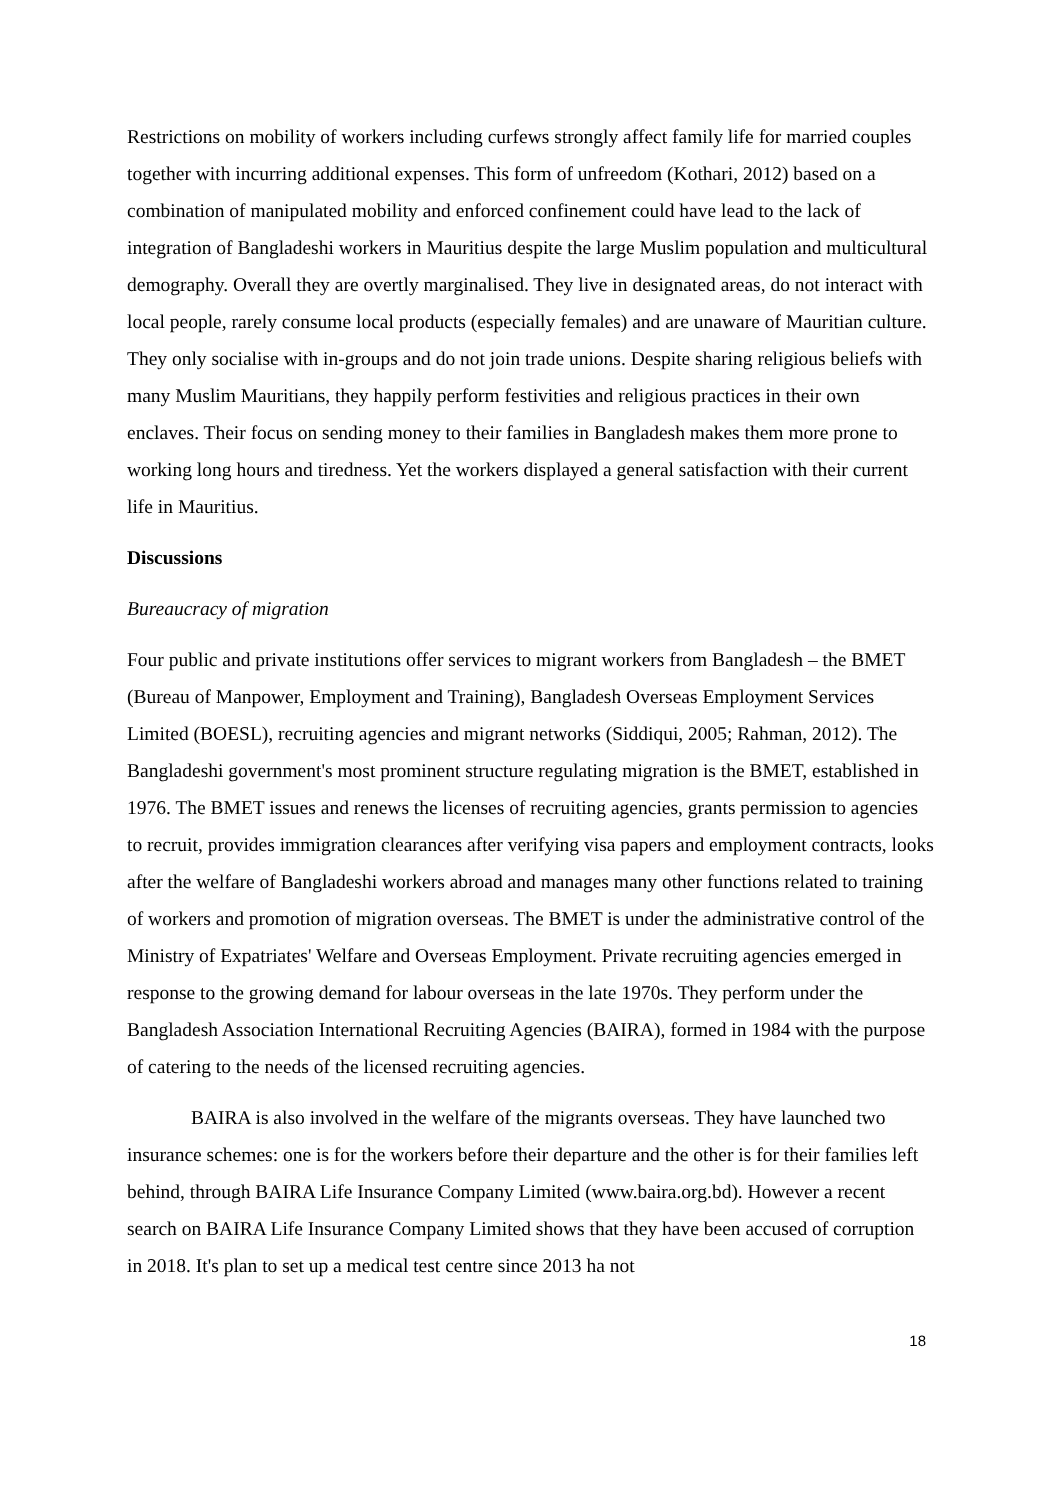Restrictions on mobility of workers including curfews strongly affect family life for married couples together with incurring additional expenses. This form of unfreedom (Kothari, 2012) based on a combination of manipulated mobility and enforced confinement could have lead to the lack of integration of Bangladeshi workers in Mauritius despite the large Muslim population and multicultural demography. Overall they are overtly marginalised. They live in designated areas, do not interact with local people, rarely consume local products (especially females) and are unaware of Mauritian culture. They only socialise with in-groups and do not join trade unions. Despite sharing religious beliefs with many Muslim Mauritians, they happily perform festivities and religious practices in their own enclaves. Their focus on sending money to their families in Bangladesh makes them more prone to working long hours and tiredness. Yet the workers displayed a general satisfaction with their current life in Mauritius.
Discussions
Bureaucracy of migration
Four public and private institutions offer services to migrant workers from Bangladesh – the BMET (Bureau of Manpower, Employment and Training), Bangladesh Overseas Employment Services Limited (BOESL), recruiting agencies and migrant networks (Siddiqui, 2005; Rahman, 2012). The Bangladeshi government's most prominent structure regulating migration is the BMET, established in 1976. The BMET issues and renews the licenses of recruiting agencies, grants permission to agencies to recruit, provides immigration clearances after verifying visa papers and employment contracts, looks after the welfare of Bangladeshi workers abroad and manages many other functions related to training of workers and promotion of migration overseas. The BMET is under the administrative control of the Ministry of Expatriates' Welfare and Overseas Employment. Private recruiting agencies emerged in response to the growing demand for labour overseas in the late 1970s. They perform under the Bangladesh Association International Recruiting Agencies (BAIRA), formed in 1984 with the purpose of catering to the needs of the licensed recruiting agencies.
BAIRA is also involved in the welfare of the migrants overseas. They have launched two insurance schemes: one is for the workers before their departure and the other is for their families left behind, through BAIRA Life Insurance Company Limited (www.baira.org.bd). However a recent search on BAIRA Life Insurance Company Limited shows that they have been accused of corruption in 2018. It's plan to set up a medical test centre since 2013 ha not
18